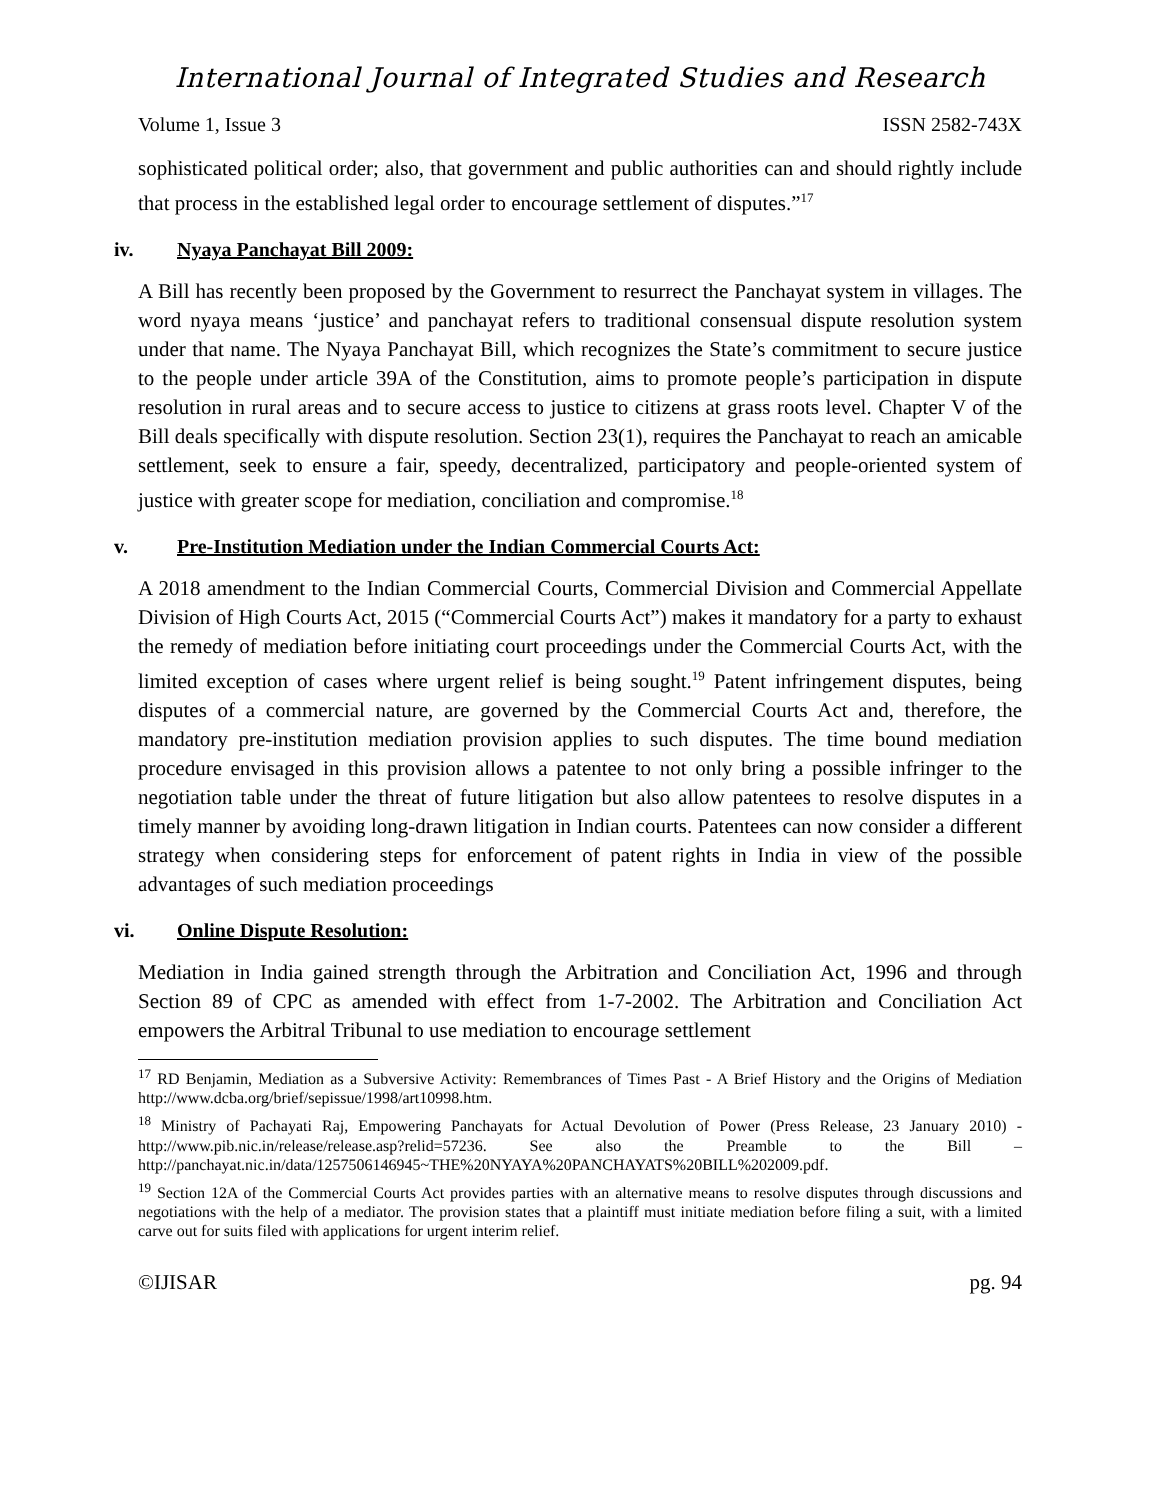International Journal of Integrated Studies and Research
Volume 1, Issue 3 ISSN 2582-743X
sophisticated political order; also, that government and public authorities can and should rightly include that process in the established legal order to encourage settlement of disputes.”<sup>17</sup>
iv. Nyaya Panchayat Bill 2009:
A Bill has recently been proposed by the Government to resurrect the Panchayat system in villages. The word nyaya means ‘justice’ and panchayat refers to traditional consensual dispute resolution system under that name. The Nyaya Panchayat Bill, which recognizes the State’s commitment to secure justice to the people under article 39A of the Constitution, aims to promote people’s participation in dispute resolution in rural areas and to secure access to justice to citizens at grass roots level. Chapter V of the Bill deals specifically with dispute resolution. Section 23(1), requires the Panchayat to reach an amicable settlement, seek to ensure a fair, speedy, decentralized, participatory and people-oriented system of justice with greater scope for mediation, conciliation and compromise.<sup>18</sup>
v. Pre-Institution Mediation under the Indian Commercial Courts Act:
A 2018 amendment to the Indian Commercial Courts, Commercial Division and Commercial Appellate Division of High Courts Act, 2015 (“Commercial Courts Act”) makes it mandatory for a party to exhaust the remedy of mediation before initiating court proceedings under the Commercial Courts Act, with the limited exception of cases where urgent relief is being sought.<sup>19</sup> Patent infringement disputes, being disputes of a commercial nature, are governed by the Commercial Courts Act and, therefore, the mandatory pre-institution mediation provision applies to such disputes. The time bound mediation procedure envisaged in this provision allows a patentee to not only bring a possible infringer to the negotiation table under the threat of future litigation but also allow patentees to resolve disputes in a timely manner by avoiding long-drawn litigation in Indian courts. Patentees can now consider a different strategy when considering steps for enforcement of patent rights in India in view of the possible advantages of such mediation proceedings
vi. Online Dispute Resolution:
Mediation in India gained strength through the Arbitration and Conciliation Act, 1996 and through Section 89 of CPC as amended with effect from 1-7-2002. The Arbitration and Conciliation Act empowers the Arbitral Tribunal to use mediation to encourage settlement
<sup>17</sup> RD Benjamin, Mediation as a Subversive Activity: Remembrances of Times Past - A Brief History and the Origins of Mediation http://www.dcba.org/brief/sepissue/1998/art10998.htm.
<sup>18</sup> Ministry of Pachayati Raj, Empowering Panchayats for Actual Devolution of Power (Press Release, 23 January 2010) - http://www.pib.nic.in/release/release.asp?relid=57236. See also the Preamble to the Bill – http://panchayat.nic.in/data/1257506146945~THE%20NYAYA%20PANCHAYATS%20BILL%202009.pdf.
<sup>19</sup> Section 12A of the Commercial Courts Act provides parties with an alternative means to resolve disputes through discussions and negotiations with the help of a mediator. The provision states that a plaintiff must initiate mediation before filing a suit, with a limited carve out for suits filed with applications for urgent interim relief.
©IJISAR pg. 94